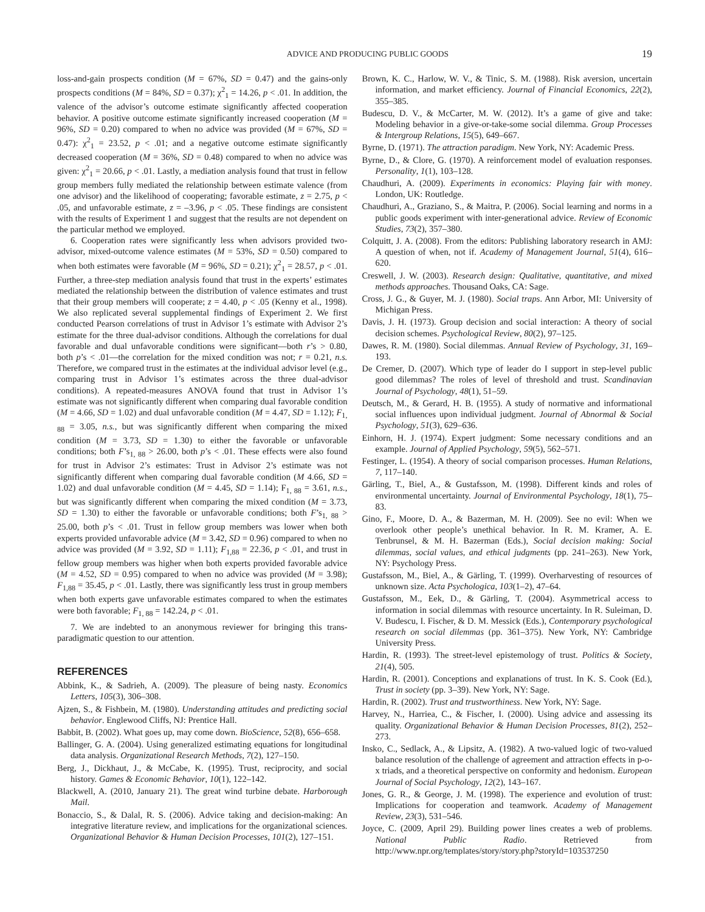ADVICE AND PRODUCING PUBLIC GOODS 19
loss-and-gain prospects condition (M = 67%, SD = 0.47) and the gains-only prospects conditions (M = 84%, SD = 0.37); χ<sup>2</sup><sub>1</sub> = 14.26, p < .01. In addition, the valence of the advisor’s outcome estimate significantly affected cooperation behavior. A positive outcome estimate significantly increased cooperation (M = 96%, SD = 0.20) compared to when no advice was provided (M = 67%, SD = 0.47): χ<sup>2</sup><sub>1</sub> = 23.52, p < .01; and a negative outcome estimate significantly decreased cooperation (M = 36%, SD = 0.48) compared to when no advice was given: χ<sup>2</sup><sub>1</sub> = 20.66, p < .01. Lastly, a mediation analysis found that trust in fellow group members fully mediated the relationship between estimate valence (from one advisor) and the likelihood of cooperating; favorable estimate, z = 2.75, p < .05, and unfavorable estimate, z = –3.96, p < .05. These findings are consistent with the results of Experiment 1 and suggest that the results are not dependent on the particular method we employed.
6. Cooperation rates were significantly less when advisors provided two-advisor, mixed-outcome valence estimates (M = 53%, SD = 0.50) compared to when both estimates were favorable (M = 96%, SD = 0.21); χ<sup>2</sup><sub>1</sub> = 28.57, p < .01. Further, a three-step mediation analysis found that trust in the experts’ estimates mediated the relationship between the distribution of valence estimates and trust that their group members will cooperate; z = 4.40, p < .05 (Kenny et al., 1998). We also replicated several supplemental findings of Experiment 2. We first conducted Pearson correlations of trust in Advisor 1’s estimate with Advisor 2’s estimate for the three dual-advisor conditions. Although the correlations for dual favorable and dual unfavorable conditions were significant—both r’s > 0.80, both p’s < .01—the correlation for the mixed condition was not; r = 0.21, n.s. Therefore, we compared trust in the estimates at the individual advisor level (e.g., comparing trust in Advisor 1’s estimates across the three dual-advisor conditions). A repeated-measures ANOVA found that trust in Advisor 1’s estimate was not significantly different when comparing dual favorable condition (M = 4.66, SD = 1.02) and dual unfavorable condition (M = 4.47, SD = 1.12); F<sub>1, 88</sub> = 3.05, n.s., but was significantly different when comparing the mixed condition (M = 3.73, SD = 1.30) to either the favorable or unfavorable conditions; both F’s<sub>1, 88</sub> > 26.00, both p’s < .01. These effects were also found for trust in Advisor 2’s estimates: Trust in Advisor 2’s estimate was not significantly different when comparing dual favorable condition (M 4.66, SD = 1.02) and dual unfavorable condition (M = 4.45, SD = 1.14); F<sub>1, 88</sub> = 3.61, n.s., but was significantly different when comparing the mixed condition (M = 3.73, SD = 1.30) to either the favorable or unfavorable conditions; both F’s<sub>1, 88</sub> > 25.00, both p’s < .01. Trust in fellow group members was lower when both experts provided unfavorable advice (M = 3.42, SD = 0.96) compared to when no advice was provided (M = 3.92, SD = 1.11); F<sub>1,88</sub> = 22.36, p < .01, and trust in fellow group members was higher when both experts provided favorable advice (M = 4.52, SD = 0.95) compared to when no advice was provided (M = 3.98); F<sub>1,88</sub> = 35.45, p < .01. Lastly, there was significantly less trust in group members when both experts gave unfavorable estimates compared to when the estimates were both favorable; F<sub>1, 88</sub> = 142.24, p < .01.
7. We are indebted to an anonymous reviewer for bringing this trans-paradigmatic question to our attention.
REFERENCES
Abbink, K., & Sadrieh, A. (2009). The pleasure of being nasty. Economics Letters, 105(3), 306–308.
Ajzen, S., & Fishbein, M. (1980). Understanding attitudes and predicting social behavior. Englewood Cliffs, NJ: Prentice Hall.
Babbit, B. (2002). What goes up, may come down. BioScience, 52(8), 656–658.
Ballinger, G. A. (2004). Using generalized estimating equations for longitudinal data analysis. Organizational Research Methods, 7(2), 127–150.
Berg, J., Dickhaut, J., & McCabe, K. (1995). Trust, reciprocity, and social history. Games & Economic Behavior, 10(1), 122–142.
Blackwell, A. (2010, January 21). The great wind turbine debate. Harborough Mail.
Bonaccio, S., & Dalal, R. S. (2006). Advice taking and decision-making: An integrative literature review, and implications for the organizational sciences. Organizational Behavior & Human Decision Processes, 101(2), 127–151.
Brown, K. C., Harlow, W. V., & Tinic, S. M. (1988). Risk aversion, uncertain information, and market efficiency. Journal of Financial Economics, 22(2), 355–385.
Budescu, D. V., & McCarter, M. W. (2012). It’s a game of give and take: Modeling behavior in a give-or-take-some social dilemma. Group Processes & Intergroup Relations, 15(5), 649–667.
Byrne, D. (1971). The attraction paradigm. New York, NY: Academic Press.
Byrne, D., & Clore, G. (1970). A reinforcement model of evaluation responses. Personality, 1(1), 103–128.
Chaudhuri, A. (2009). Experiments in economics: Playing fair with money. London, UK: Routledge.
Chaudhuri, A., Graziano, S., & Maitra, P. (2006). Social learning and norms in a public goods experiment with inter-generational advice. Review of Economic Studies, 73(2), 357–380.
Colquitt, J. A. (2008). From the editors: Publishing laboratory research in AMJ: A question of when, not if. Academy of Management Journal, 51(4), 616–620.
Creswell, J. W. (2003). Research design: Qualitative, quantitative, and mixed methods approaches. Thousand Oaks, CA: Sage.
Cross, J. G., & Guyer, M. J. (1980). Social traps. Ann Arbor, MI: University of Michigan Press.
Davis, J. H. (1973). Group decision and social interaction: A theory of social decision schemes. Psychological Review, 80(2), 97–125.
Dawes, R. M. (1980). Social dilemmas. Annual Review of Psychology, 31, 169–193.
De Cremer, D. (2007). Which type of leader do I support in step-level public good dilemmas? The roles of level of threshold and trust. Scandinavian Journal of Psychology, 48(1), 51–59.
Deutsch, M., & Gerard, H. B. (1955). A study of normative and informational social influences upon individual judgment. Journal of Abnormal & Social Psychology, 51(3), 629–636.
Einhorn, H. J. (1974). Expert judgment: Some necessary conditions and an example. Journal of Applied Psychology, 59(5), 562–571.
Festinger, L. (1954). A theory of social comparison processes. Human Relations, 7, 117–140.
Gärling, T., Biel, A., & Gustafsson, M. (1998). Different kinds and roles of environmental uncertainty. Journal of Environmental Psychology, 18(1), 75–83.
Gino, F., Moore, D. A., & Bazerman, M. H. (2009). See no evil: When we overlook other people’s unethical behavior. In R. M. Kramer, A. E. Tenbrunsel, & M. H. Bazerman (Eds.), Social decision making: Social dilemmas, social values, and ethical judgments (pp. 241–263). New York, NY: Psychology Press.
Gustafsson, M., Biel, A., & Gärling, T. (1999). Overharvesting of resources of unknown size. Acta Psychologica, 103(1–2), 47–64.
Gustafsson, M., Eek, D., & Gärling, T. (2004). Asymmetrical access to information in social dilemmas with resource uncertainty. In R. Suleiman, D. V. Budescu, I. Fischer, & D. M. Messick (Eds.), Contemporary psychological research on social dilemmas (pp. 361–375). New York, NY: Cambridge University Press.
Hardin, R. (1993). The street-level epistemology of trust. Politics & Society, 21(4), 505.
Hardin, R. (2001). Conceptions and explanations of trust. In K. S. Cook (Ed.), Trust in society (pp. 3–39). New York, NY: Sage.
Hardin, R. (2002). Trust and trustworthiness. New York, NY: Sage.
Harvey, N., Harriea, C., & Fischer, I. (2000). Using advice and assessing its quality. Organizational Behavior & Human Decision Processes, 81(2), 252–273.
Insko, C., Sedlack, A., & Lipsitz, A. (1982). A two-valued logic of two-valued balance resolution of the challenge of agreement and attraction effects in p-o-x triads, and a theoretical perspective on conformity and hedonism. European Journal of Social Psychology, 12(2), 143–167.
Jones, G. R., & George, J. M. (1998). The experience and evolution of trust: Implications for cooperation and teamwork. Academy of Management Review, 23(3), 531–546.
Joyce, C. (2009, April 29). Building power lines creates a web of problems. National Public Radio. Retrieved from http://www.npr.org/templates/story/story.php?storyId=103537250